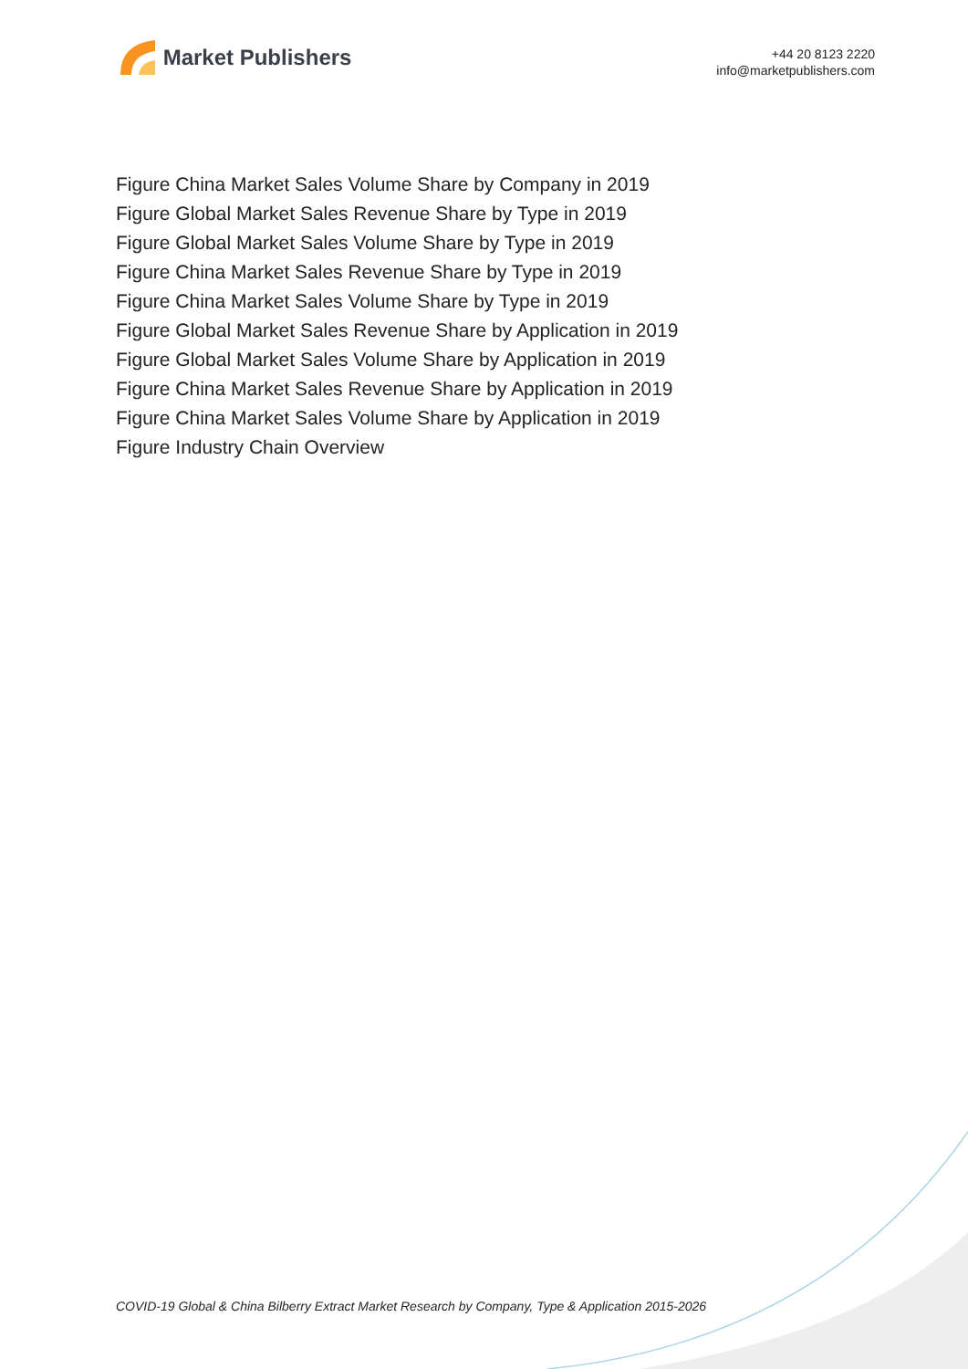Market Publishers
+44 20 8123 2220
info@marketpublishers.com
Figure China Market Sales Volume Share by Company in 2019
Figure Global Market Sales Revenue Share by Type in 2019
Figure Global Market Sales Volume Share by Type in 2019
Figure China Market Sales Revenue Share by Type in 2019
Figure China Market Sales Volume Share by Type in 2019
Figure Global Market Sales Revenue Share by Application in 2019
Figure Global Market Sales Volume Share by Application in 2019
Figure China Market Sales Revenue Share by Application in 2019
Figure China Market Sales Volume Share by Application in 2019
Figure Industry Chain Overview
COVID-19 Global & China Bilberry Extract Market Research by Company, Type & Application 2015-2026